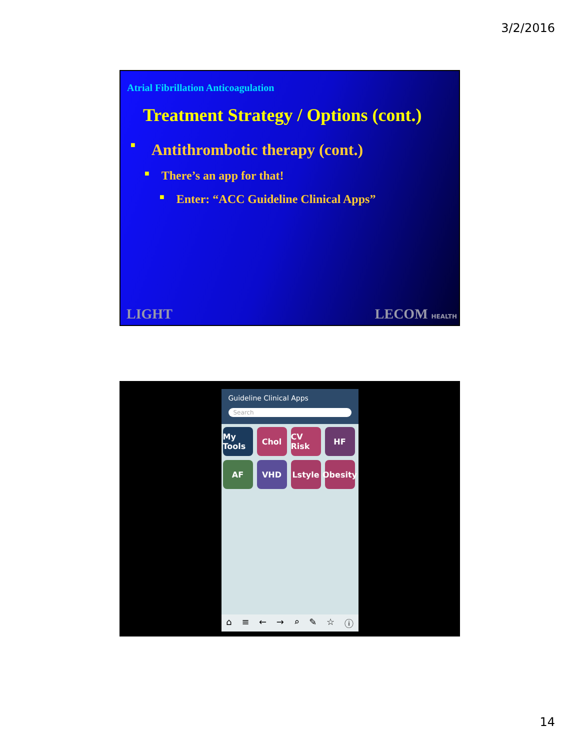3/2/2016
Atrial Fibrillation Anticoagulation
Treatment Strategy / Options (cont.)
■ Antithrombotic therapy (cont.)
■ There’s an app for that!
■ Enter: “ACC Guideline Clinical Apps”
LIGHT LECOM HEALTH
Guideline Clinical Apps
Search
My Tools
Chol
CV Risk
HF
AF
VHD
Lstyle
Obesity
⌂ ≡ ← → ⌕ ✎ ☆ ⓘ
14